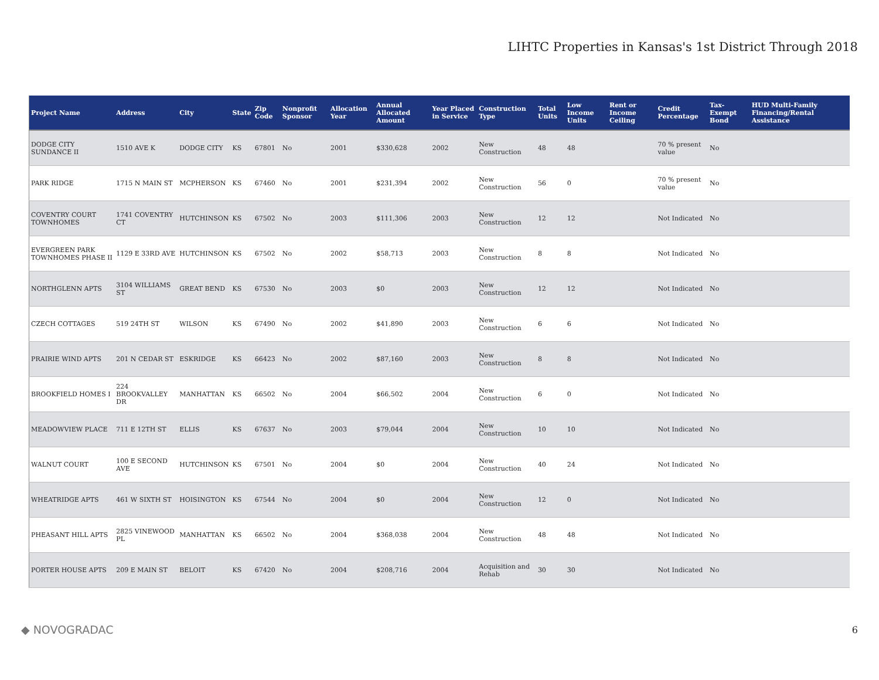LIHTC Properties in Kansas's 1st District Through 2018
| Project Name | Address | City | State | Zip Code | Nonprofit Sponsor | Allocation Year | Annual Allocated Amount | Year Placed in Service | Construction Type | Total Units | Low Income Units | Rent or Income Ceiling | Credit Percentage | Tax-Exempt Bond | HUD Multi-Family Financing/Rental Assistance |
| --- | --- | --- | --- | --- | --- | --- | --- | --- | --- | --- | --- | --- | --- | --- | --- |
| DODGE CITY SUNDANCE II | 1510 AVE K | DODGE CITY | KS | 67801 | No | 2001 | $330,628 | 2002 | New Construction | 48 | 48 | | 70 % present value | No | |
| PARK RIDGE | 1715 N MAIN ST | MCPHERSON | KS | 67460 | No | 2001 | $231,394 | 2002 | New Construction | 56 | 0 | | 70 % present value | No | |
| COVENTRY COURT TOWNHOMES | 1741 COVENTRY CT | HUTCHINSON | KS | 67502 | No | 2003 | $111,306 | 2003 | New Construction | 12 | 12 | | Not Indicated | No | |
| EVERGREEN PARK TOWNHOMES PHASE II | 1129 E 33RD AVE | HUTCHINSON | KS | 67502 | No | 2002 | $58,713 | 2003 | New Construction | 8 | 8 | | Not Indicated | No | |
| NORTHGLENN APTS | 3104 WILLIAMS ST | GREAT BEND | KS | 67530 | No | 2003 | $0 | 2003 | New Construction | 12 | 12 | | Not Indicated | No | |
| CZECH COTTAGES | 519 24TH ST | WILSON | KS | 67490 | No | 2002 | $41,890 | 2003 | New Construction | 6 | 6 | | Not Indicated | No | |
| PRAIRIE WIND APTS | 201 N CEDAR ST | ESKRIDGE | KS | 66423 | No | 2002 | $87,160 | 2003 | New Construction | 8 | 8 | | Not Indicated | No | |
| BROOKFIELD HOMES I | 224 BROOKVALLEY DR | MANHATTAN | KS | 66502 | No | 2004 | $66,502 | 2004 | New Construction | 6 | 0 | | Not Indicated | No | |
| MEADOWVIEW PLACE | 711 E 12TH ST | ELLIS | KS | 67637 | No | 2003 | $79,044 | 2004 | New Construction | 10 | 10 | | Not Indicated | No | |
| WALNUT COURT | 100 E SECOND AVE | HUTCHINSON | KS | 67501 | No | 2004 | $0 | 2004 | New Construction | 40 | 24 | | Not Indicated | No | |
| WHEATRIDGE APTS | 461 W SIXTH ST | HOISINGTON | KS | 67544 | No | 2004 | $0 | 2004 | New Construction | 12 | 0 | | Not Indicated | No | |
| PHEASANT HILL APTS | 2825 VINEWOOD PL | MANHATTAN | KS | 66502 | No | 2004 | $368,038 | 2004 | New Construction | 48 | 48 | | Not Indicated | No | |
| PORTER HOUSE APTS | 209 E MAIN ST | BELOIT | KS | 67420 | No | 2004 | $208,716 | 2004 | Acquisition and Rehab | 30 | 30 | | Not Indicated | No | |
◆ NOVOGRADAC
6